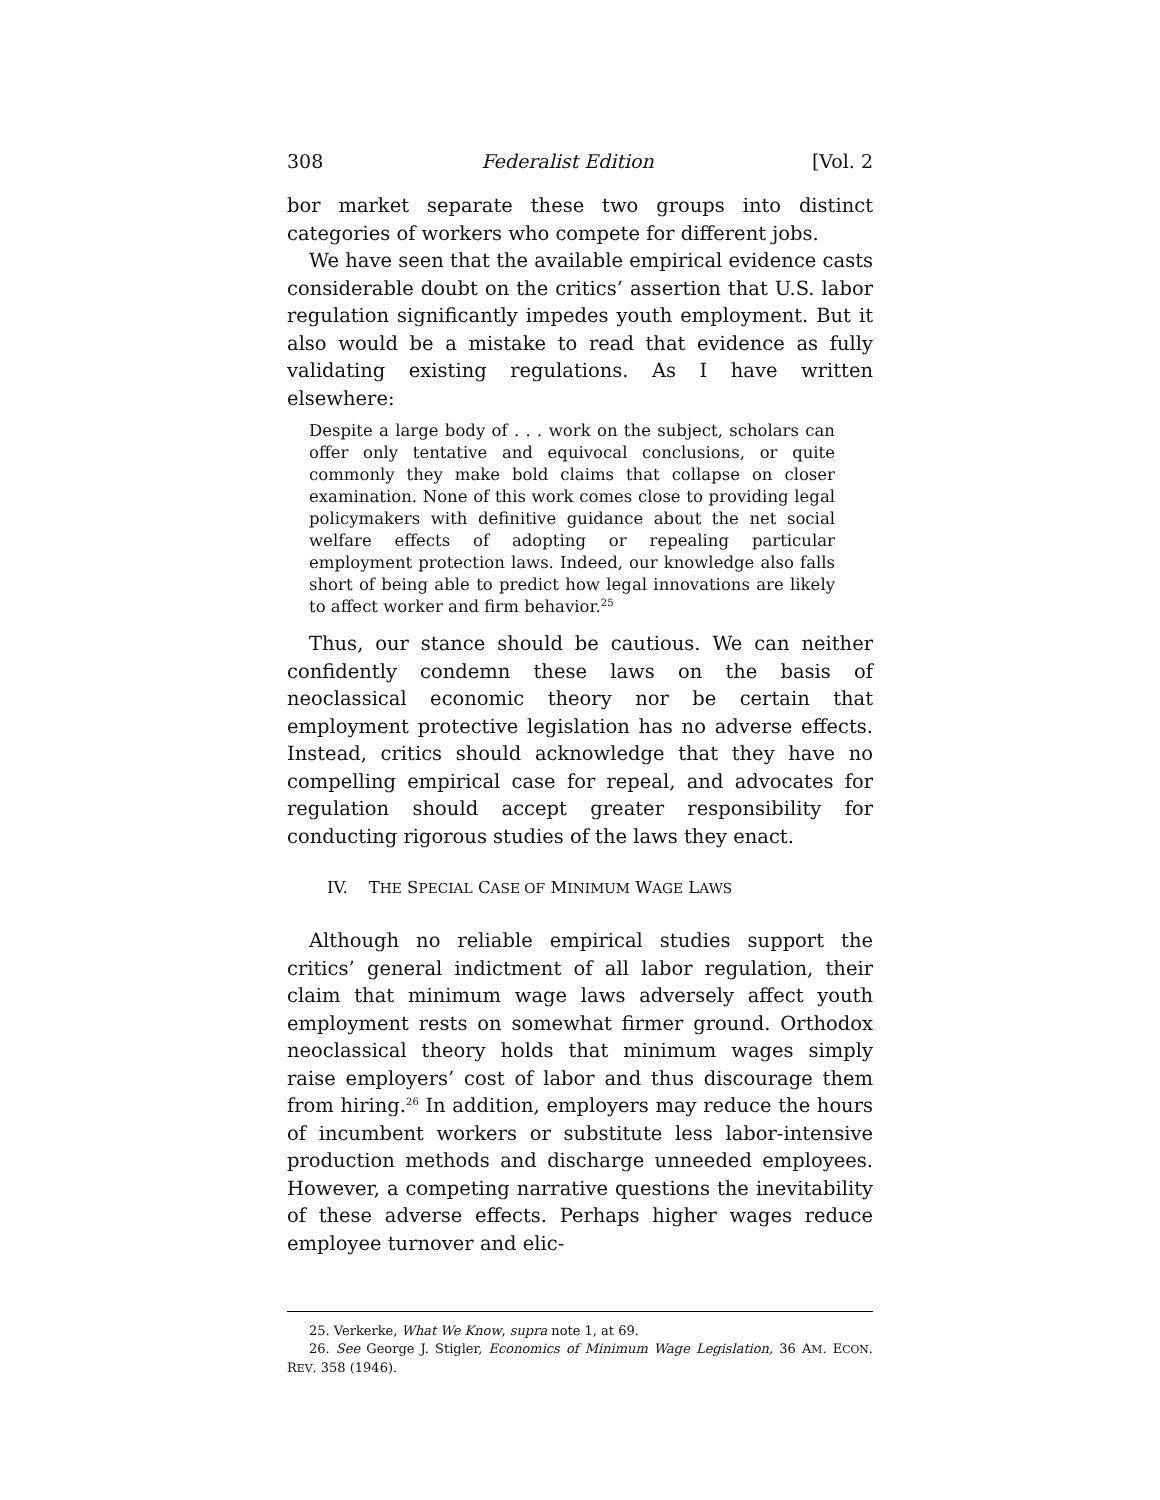308 Federalist Edition [Vol. 2
bor market separate these two groups into distinct categories of workers who compete for different jobs.
We have seen that the available empirical evidence casts considerable doubt on the critics’ assertion that U.S. labor regulation significantly impedes youth employment. But it also would be a mistake to read that evidence as fully validating existing regulations. As I have written elsewhere:
Despite a large body of . . . work on the subject, scholars can offer only tentative and equivocal conclusions, or quite commonly they make bold claims that collapse on closer examination. None of this work comes close to providing legal policymakers with definitive guidance about the net social welfare effects of adopting or repealing particular employment protection laws. Indeed, our knowledge also falls short of being able to predict how legal innovations are likely to affect worker and firm behavior.<sup>25</sup>
Thus, our stance should be cautious. We can neither confidently condemn these laws on the basis of neoclassical economic theory nor be certain that employment protective legislation has no adverse effects. Instead, critics should acknowledge that they have no compelling empirical case for repeal, and advocates for regulation should accept greater responsibility for conducting rigorous studies of the laws they enact.
IV. THE SPECIAL CASE OF MINIMUM WAGE LAWS
Although no reliable empirical studies support the critics’ general indictment of all labor regulation, their claim that minimum wage laws adversely affect youth employment rests on somewhat firmer ground. Orthodox neoclassical theory holds that minimum wages simply raise employers’ cost of labor and thus discourage them from hiring.<sup>26</sup> In addition, employers may reduce the hours of incumbent workers or substitute less labor-intensive production methods and discharge unneeded employees. However, a competing narrative questions the inevitability of these adverse effects. Perhaps higher wages reduce employee turnover and elic-
25. Verkerke, What We Know, supra note 1, at 69.
26. See George J. Stigler, Economics of Minimum Wage Legislation, 36 AM. ECON. REV. 358 (1946).